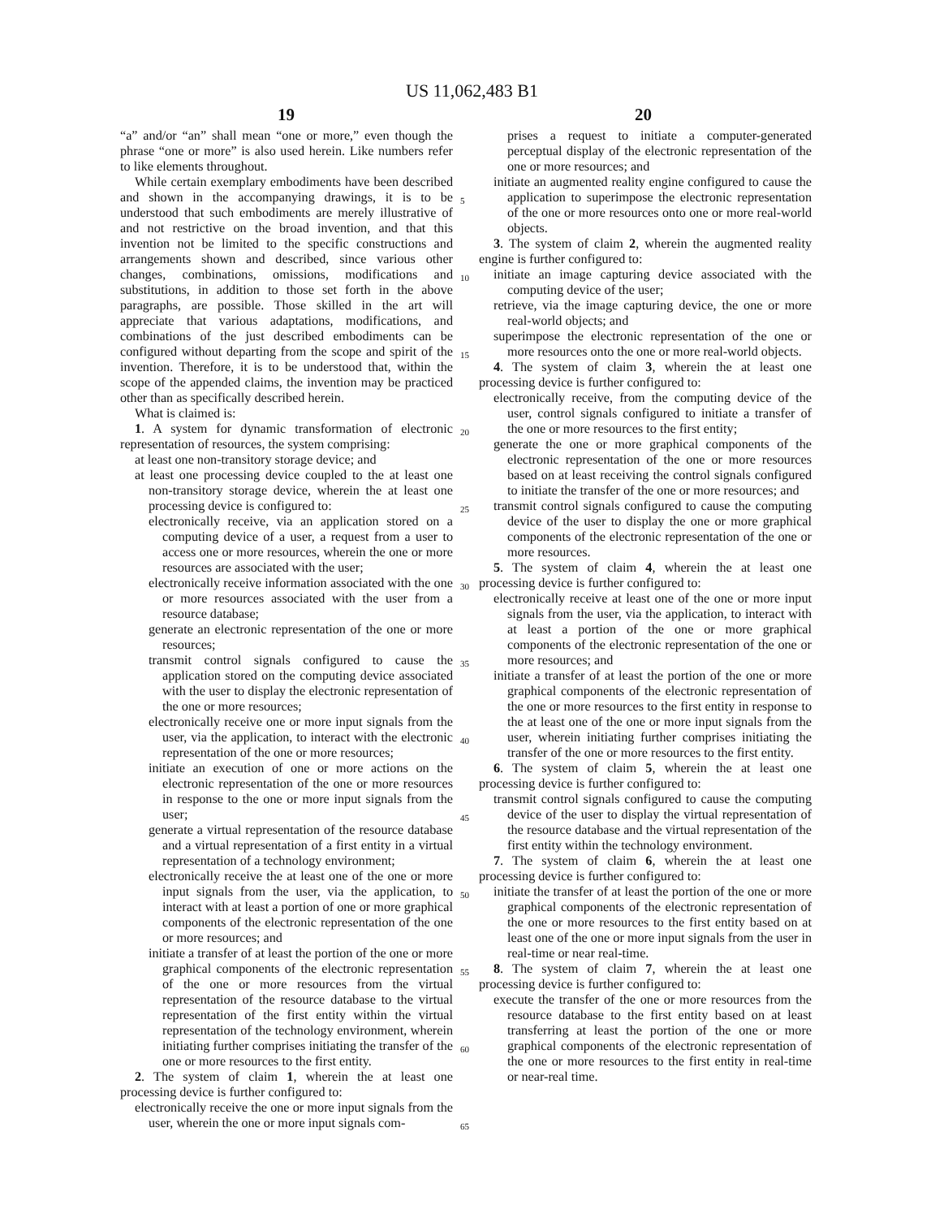US 11,062,483 B1
19 20
“a” and/or “an” shall mean “one or more,” even though the phrase “one or more” is also used herein. Like numbers refer to like elements throughout.
While certain exemplary embodiments have been described and shown in the accompanying drawings, it is to be understood that such embodiments are merely illustrative of and not restrictive on the broad invention, and that this invention not be limited to the specific constructions and arrangements shown and described, since various other changes, combinations, omissions, modifications and substitutions, in addition to those set forth in the above paragraphs, are possible. Those skilled in the art will appreciate that various adaptations, modifications, and combinations of the just described embodiments can be configured without departing from the scope and spirit of the invention. Therefore, it is to be understood that, within the scope of the appended claims, the invention may be practiced other than as specifically described herein.
What is claimed is:
1. A system for dynamic transformation of electronic representation of resources, the system comprising:
at least one non-transitory storage device; and
at least one processing device coupled to the at least one non-transitory storage device, wherein the at least one processing device is configured to:
electronically receive, via an application stored on a computing device of a user, a request from a user to access one or more resources, wherein the one or more resources are associated with the user;
electronically receive information associated with the one or more resources associated with the user from a resource database;
generate an electronic representation of the one or more resources;
transmit control signals configured to cause the application stored on the computing device associated with the user to display the electronic representation of the one or more resources;
electronically receive one or more input signals from the user, via the application, to interact with the electronic representation of the one or more resources;
initiate an execution of one or more actions on the electronic representation of the one or more resources in response to the one or more input signals from the user;
generate a virtual representation of the resource database and a virtual representation of a first entity in a virtual representation of a technology environment;
electronically receive the at least one of the one or more input signals from the user, via the application, to interact with at least a portion of one or more graphical components of the electronic representation of the one or more resources; and
initiate a transfer of at least the portion of the one or more graphical components of the electronic representation of the one or more resources from the virtual representation of the resource database to the virtual representation of the first entity within the virtual representation of the technology environment, wherein initiating further comprises initiating the transfer of the one or more resources to the first entity.
2. The system of claim 1, wherein the at least one processing device is further configured to:
electronically receive the one or more input signals from the user, wherein the one or more input signals com-
5
10
15
20
25
30
35
40
45
50
55
60
65
prises a request to initiate a computer-generated perceptual display of the electronic representation of the one or more resources; and
initiate an augmented reality engine configured to cause the application to superimpose the electronic representation of the one or more resources onto one or more real-world objects.
3. The system of claim 2, wherein the augmented reality engine is further configured to:
initiate an image capturing device associated with the computing device of the user;
retrieve, via the image capturing device, the one or more real-world objects; and
superimpose the electronic representation of the one or more resources onto the one or more real-world objects.
4. The system of claim 3, wherein the at least one processing device is further configured to:
electronically receive, from the computing device of the user, control signals configured to initiate a transfer of the one or more resources to the first entity;
generate the one or more graphical components of the electronic representation of the one or more resources based on at least receiving the control signals configured to initiate the transfer of the one or more resources; and
transmit control signals configured to cause the computing device of the user to display the one or more graphical components of the electronic representation of the one or more resources.
5. The system of claim 4, wherein the at least one processing device is further configured to:
electronically receive at least one of the one or more input signals from the user, via the application, to interact with at least a portion of the one or more graphical components of the electronic representation of the one or more resources; and
initiate a transfer of at least the portion of the one or more graphical components of the electronic representation of the one or more resources to the first entity in response to the at least one of the one or more input signals from the user, wherein initiating further comprises initiating the transfer of the one or more resources to the first entity.
6. The system of claim 5, wherein the at least one processing device is further configured to:
transmit control signals configured to cause the computing device of the user to display the virtual representation of the resource database and the virtual representation of the first entity within the technology environment.
7. The system of claim 6, wherein the at least one processing device is further configured to:
initiate the transfer of at least the portion of the one or more graphical components of the electronic representation of the one or more resources to the first entity based on at least one of the one or more input signals from the user in real-time or near real-time.
8. The system of claim 7, wherein the at least one processing device is further configured to:
execute the transfer of the one or more resources from the resource database to the first entity based on at least transferring at least the portion of the one or more graphical components of the electronic representation of the one or more resources to the first entity in real-time or near-real time.